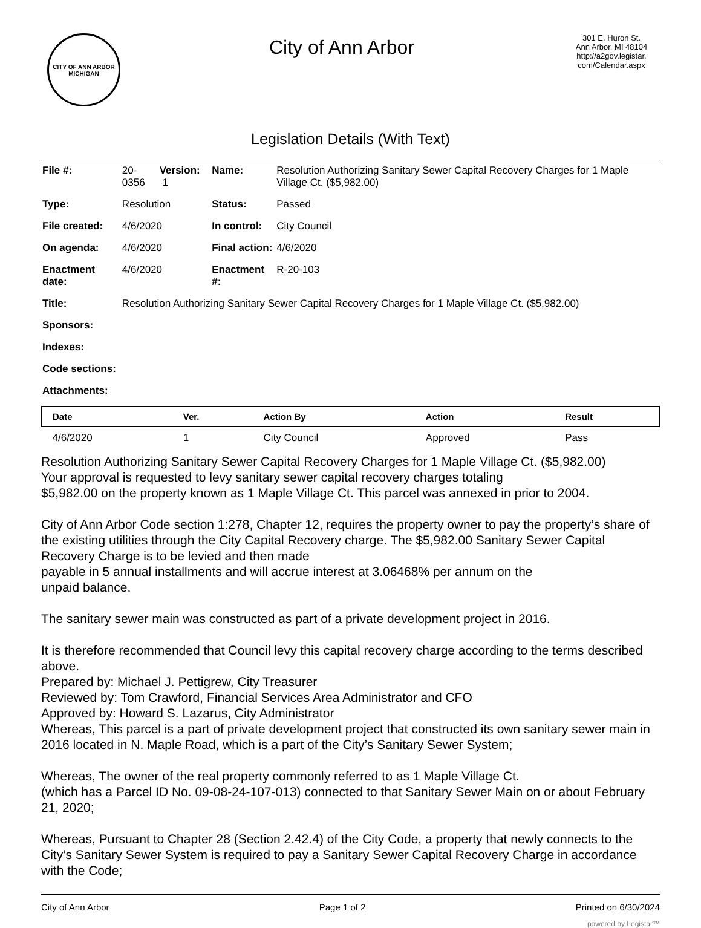CITY OF ANN ARBOR
MICHIGAN
City of Ann Arbor
301 E. Huron St.
Ann Arbor, MI 48104
http://a2gov.legistar.
com/Calendar.aspx
Legislation Details (With Text)
| File #: | 20-0356 | Version: 1 | Name: | Resolution Authorizing Sanitary Sewer Capital Recovery Charges for 1 Maple Village Ct. ($5,982.00) |
| Type: | Resolution | | Status: | Passed |
| File created: | 4/6/2020 | | In control: | City Council |
| On agenda: | 4/6/2020 | | Final action: | 4/6/2020 |
| Enactment date: | 4/6/2020 | | Enactment #: | R-20-103 |
| Title: | Resolution Authorizing Sanitary Sewer Capital Recovery Charges for 1 Maple Village Ct. ($5,982.00) | | | |
| Sponsors: | | | | |
| Indexes: | | | | |
| Code sections: | | | | |
| Attachments: | | | | |
| Date | Ver. | Action By | Action | Result |
| --- | --- | --- | --- | --- |
| 4/6/2020 | 1 | City Council | Approved | Pass |
Resolution Authorizing Sanitary Sewer Capital Recovery Charges for 1 Maple Village Ct. ($5,982.00)
Your approval is requested to levy sanitary sewer capital recovery charges totaling
$5,982.00 on the property known as 1 Maple Village Ct. This parcel was annexed in prior to 2004.
City of Ann Arbor Code section 1:278, Chapter 12, requires the property owner to pay the property’s share of the existing utilities through the City Capital Recovery charge. The $5,982.00 Sanitary Sewer Capital Recovery Charge is to be levied and then made
payable in 5 annual installments and will accrue interest at 3.06468% per annum on the
unpaid balance.
The sanitary sewer main was constructed as part of a private development project in 2016.
It is therefore recommended that Council levy this capital recovery charge according to the terms described above.
Prepared by: Michael J. Pettigrew, City Treasurer
Reviewed by: Tom Crawford, Financial Services Area Administrator and CFO
Approved by: Howard S. Lazarus, City Administrator
Whereas, This parcel is a part of private development project that constructed its own sanitary sewer main in 2016 located in N. Maple Road, which is a part of the City’s Sanitary Sewer System;
Whereas, The owner of the real property commonly referred to as 1 Maple Village Ct.
(which has a Parcel ID No. 09-08-24-107-013) connected to that Sanitary Sewer Main on or about February 21, 2020;
Whereas, Pursuant to Chapter 28 (Section 2.42.4) of the City Code, a property that newly connects to the City’s Sanitary Sewer System is required to pay a Sanitary Sewer Capital Recovery Charge in accordance with the Code;
City of Ann Arbor Page 1 of 2 Printed on 6/30/2024
powered by Legistar™